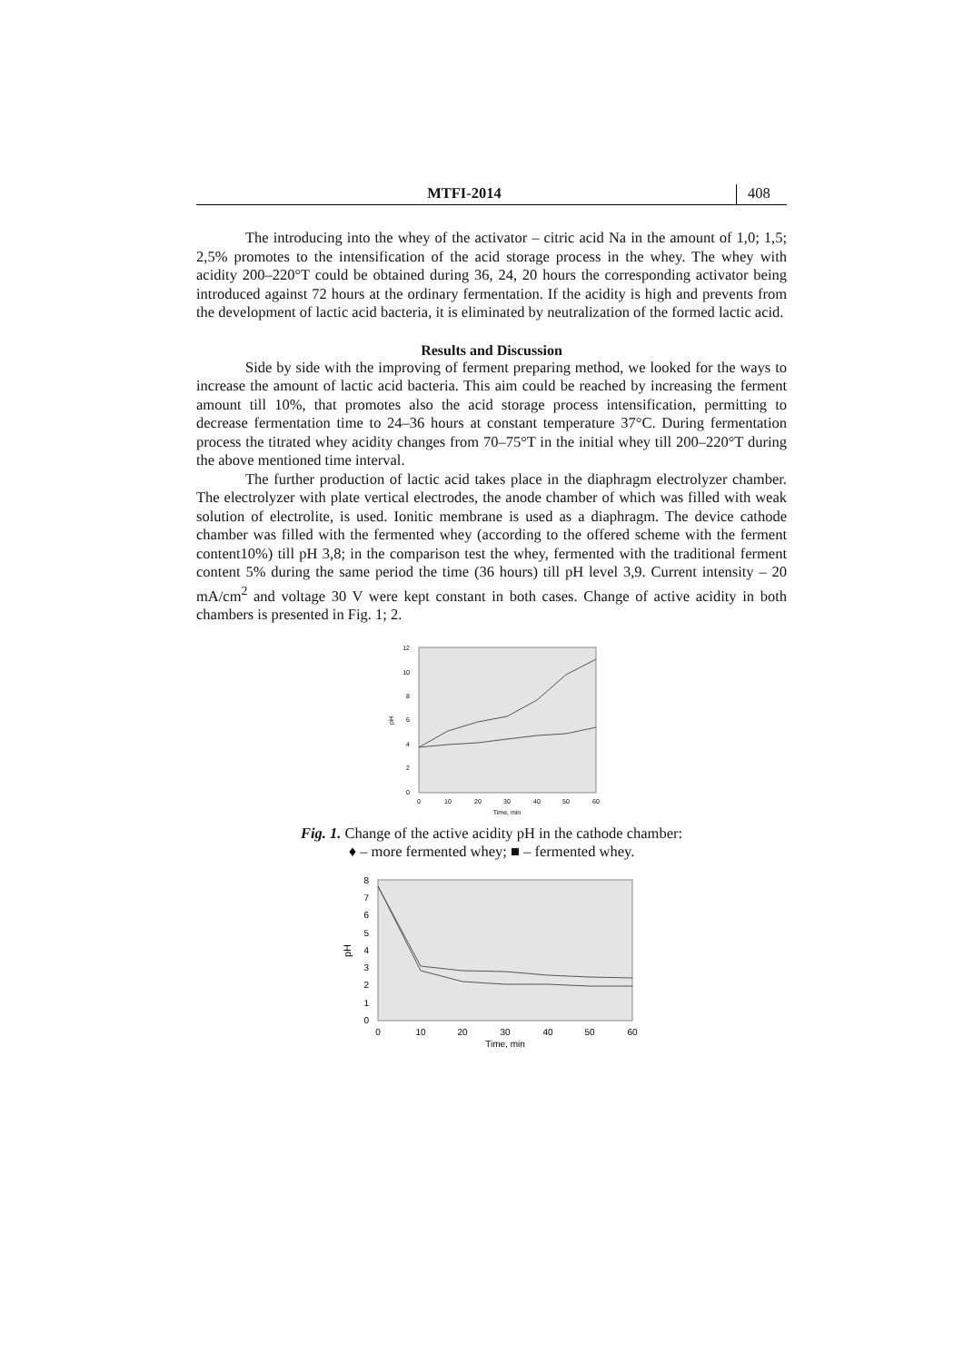MTFI-2014 408
The introducing into the whey of the activator – citric acid Na in the amount of 1,0; 1,5; 2,5% promotes to the intensification of the acid storage process in the whey. The whey with acidity 200–220°T could be obtained during 36, 24, 20 hours the corresponding activator being introduced against 72 hours at the ordinary fermentation. If the acidity is high and prevents from the development of lactic acid bacteria, it is eliminated by neutralization of the formed lactic acid.
Results and Discussion
Side by side with the improving of ferment preparing method, we looked for the ways to increase the amount of lactic acid bacteria. This aim could be reached by increasing the ferment amount till 10%, that promotes also the acid storage process intensification, permitting to decrease fermentation time to 24–36 hours at constant temperature 37°C. During fermentation process the titrated whey acidity changes from 70–75°T in the initial whey till 200–220°T during the above mentioned time interval.
The further production of lactic acid takes place in the diaphragm electrolyzer chamber. The electrolyzer with plate vertical electrodes, the anode chamber of which was filled with weak solution of electrolite, is used. Ionitic membrane is used as a diaphragm. The device cathode chamber was filled with the fermented whey (according to the offered scheme with the ferment content10%) till pH 3,8; in the comparison test the whey, fermented with the traditional ferment content 5% during the same period the time (36 hours) till pH level 3,9. Current intensity – 20 mA/cm<sup>2</sup> and voltage 30 V were kept constant in both cases. Change of active acidity in both chambers is presented in Fig. 1; 2.
12
10
8
6
4
2
0
0
10
20
30
40
50
60
Time, min
pH
Fig. 1. Change of the active acidity pH in the cathode chamber:
♦ – more fermented whey; ■ – fermented whey.
8
7
6
5
4
3
2
1
0
0
10
20
30
40
50
60
Time, min
pH